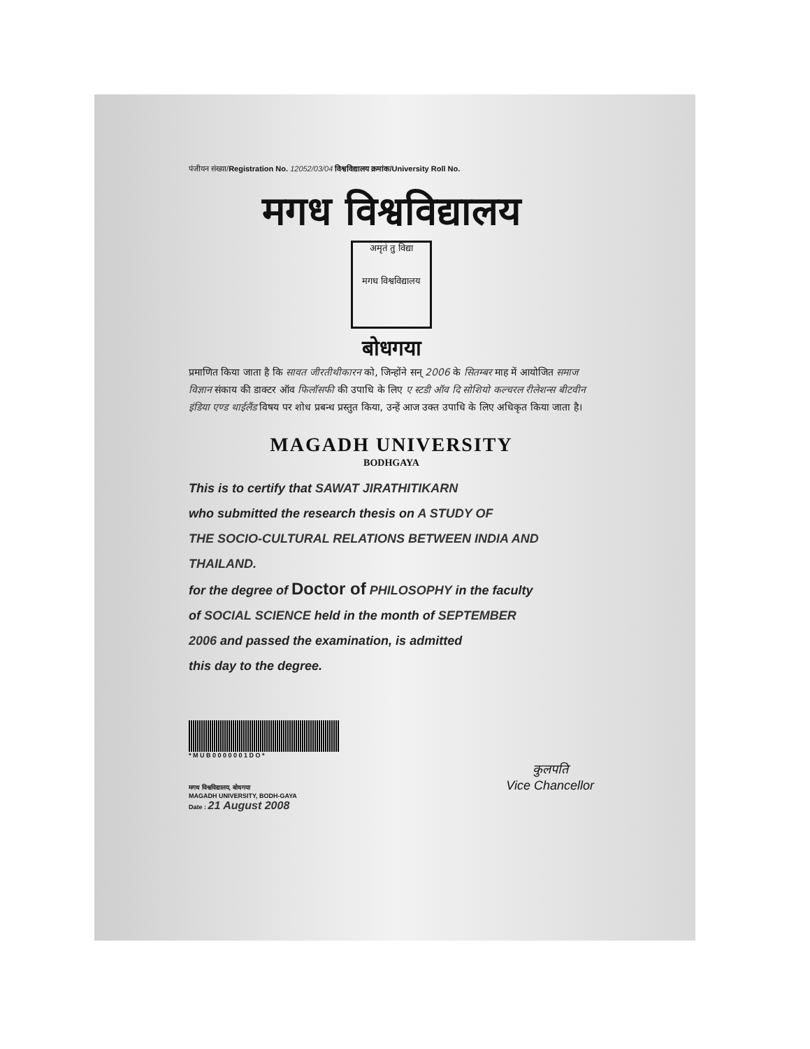पंजीयन संख्या/Registration No. 12052/03/04 विश्वविद्यालय क्रमांक/University Roll No.
मगध विश्वविद्यालय
अमृतं तु विद्या
मगध विश्वविद्यालय
बोधगया
प्रमाणित किया जाता है कि सावत जीरतीथीकारन को, जिन्होंने सन् 2006 के सितम्बर माह में आयोजित समाज विज्ञान संकाय की डाक्टर ऑव फिलॉसफी की उपाधि के लिए ए स्टडी ऑव दि सोशियो कल्चरल रीलेशन्स बीटवीन इंडिया एण्ड थाईलैंड विषय पर शोध प्रबन्ध प्रस्तुत किया, उन्हें आज उक्त उपाधि के लिए अधिकृत किया जाता है।
MAGADH UNIVERSITY
BODHGAYA
This is to certify that SAWAT JIRATHITIKARN
who submitted the research thesis on A STUDY OF
THE SOCIO-CULTURAL RELATIONS BETWEEN INDIA AND THAILAND.
for the degree of Doctor of PHILOSOPHY in the faculty
of SOCIAL SCIENCE held in the month of SEPTEMBER
2006 and passed the examination, is admitted
this day to the degree.
* M U B 0 0 0 0 0 0 1 D O *
मगध विश्वविद्यालय, बोधगया
MAGADH UNIVERSITY, BODH-GAYA
Date : 21 August 2008
कुलपति
Vice Chancellor